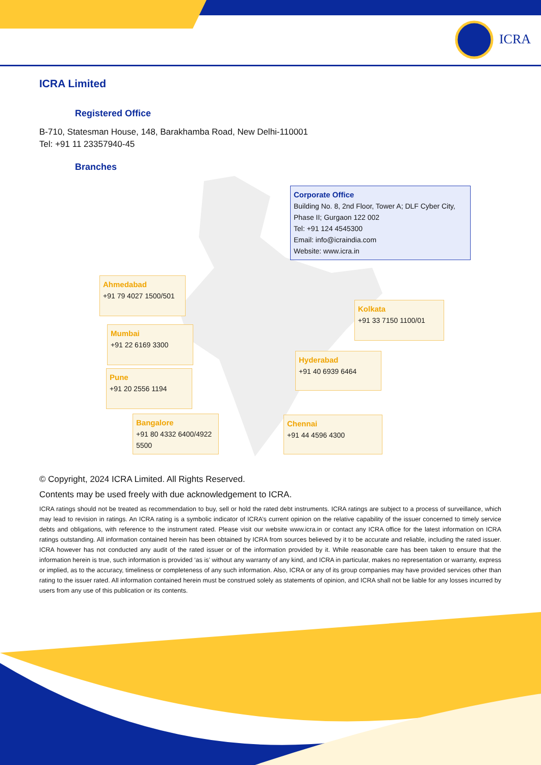ICRA
ICRA Limited
Registered Office
B-710, Statesman House, 148, Barakhamba Road, New Delhi-110001
Tel: +91 11 23357940-45
Branches
Corporate Office
Building No. 8, 2nd Floor, Tower A; DLF Cyber City, Phase II; Gurgaon 122 002
Tel: +91 124 4545300
Email: info@icraindia.com
Website: www.icra.in
Ahmedabad
+91 79 4027 1500/501
Kolkata
+91 33 7150 1100/01
Mumbai
+91 22 6169 3300
Hyderabad
+91 40 6939 6464
Pune
+91 20 2556 1194
Bangalore
+91 80 4332 6400/4922 5500
Chennai
+91 44 4596 4300
© Copyright, 2024 ICRA Limited. All Rights Reserved.
Contents may be used freely with due acknowledgement to ICRA.
ICRA ratings should not be treated as recommendation to buy, sell or hold the rated debt instruments. ICRA ratings are subject to a process of surveillance, which may lead to revision in ratings. An ICRA rating is a symbolic indicator of ICRA’s current opinion on the relative capability of the issuer concerned to timely service debts and obligations, with reference to the instrument rated. Please visit our website www.icra.in or contact any ICRA office for the latest information on ICRA ratings outstanding. All information contained herein has been obtained by ICRA from sources believed by it to be accurate and reliable, including the rated issuer. ICRA however has not conducted any audit of the rated issuer or of the information provided by it. While reasonable care has been taken to ensure that the information herein is true, such information is provided ‘as is’ without any warranty of any kind, and ICRA in particular, makes no representation or warranty, express or implied, as to the accuracy, timeliness or completeness of any such information. Also, ICRA or any of its group companies may have provided services other than rating to the issuer rated. All information contained herein must be construed solely as statements of opinion, and ICRA shall not be liable for any losses incurred by users from any use of this publication or its contents.